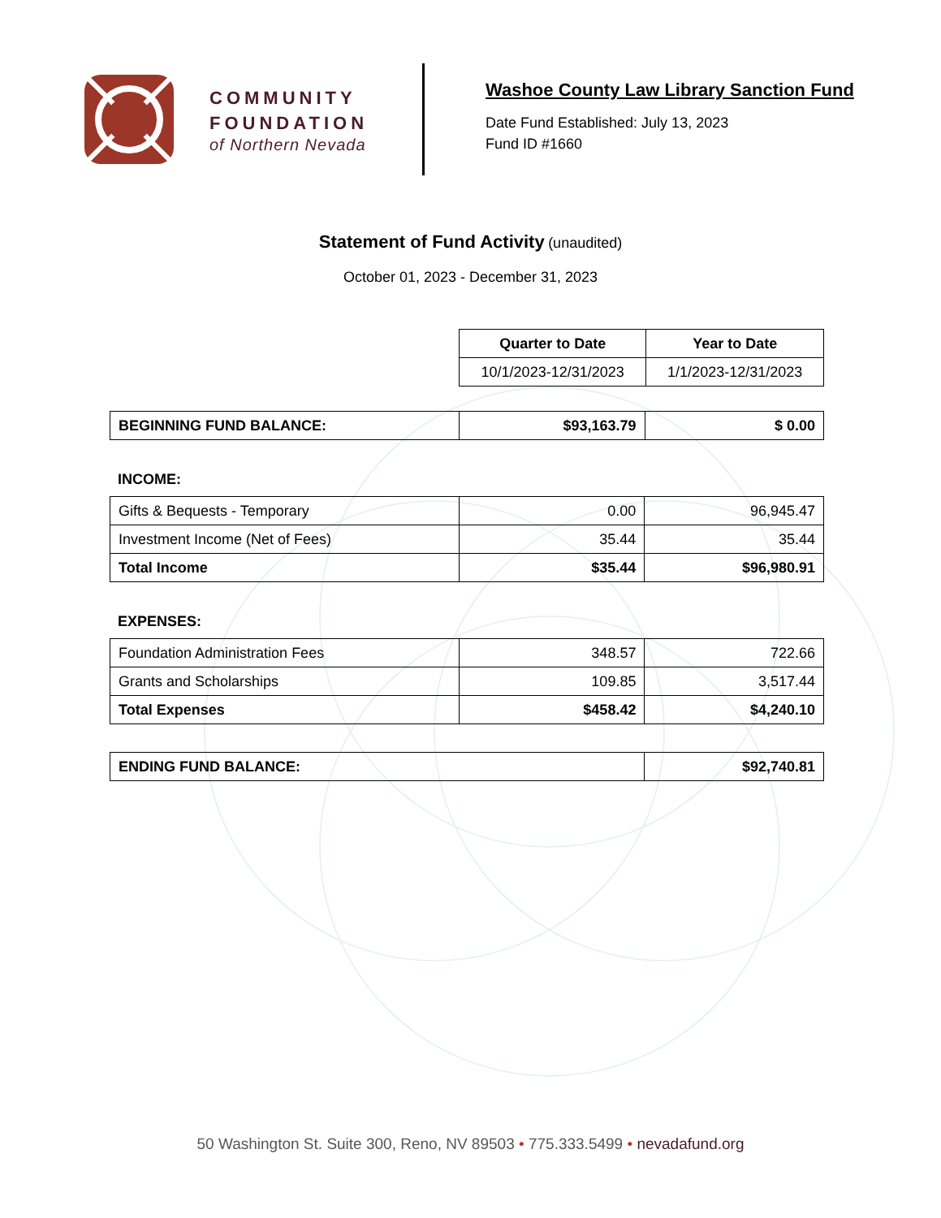COMMUNITY
FOUNDATION
of Northern Nevada
Washoe County Law Library Sanction Fund
Date Fund Established: July 13, 2023
Fund ID #1660
Statement of Fund Activity (unaudited)
October 01, 2023 - December 31, 2023
| Quarter to Date | Year to Date |
| --- | --- |
| 10/1/2023-12/31/2023 | 1/1/2023-12/31/2023 |
| BEGINNING FUND BALANCE: | $93,163.79 | $ 0.00 |
| --- | --- | --- |
INCOME:
| Gifts & Bequests - Temporary | 0.00 | 96,945.47 |
| Investment Income (Net of Fees) | 35.44 | 35.44 |
| Total Income | $35.44 | $96,980.91 |
EXPENSES:
| Foundation Administration Fees | 348.57 | 722.66 |
| Grants and Scholarships | 109.85 | 3,517.44 |
| Total Expenses | $458.42 | $4,240.10 |
| ENDING FUND BALANCE: | $92,740.81 |
| --- | --- |
50 Washington St. Suite 300, Reno, NV 89503 • 775.333.5499 • nevadafund.org